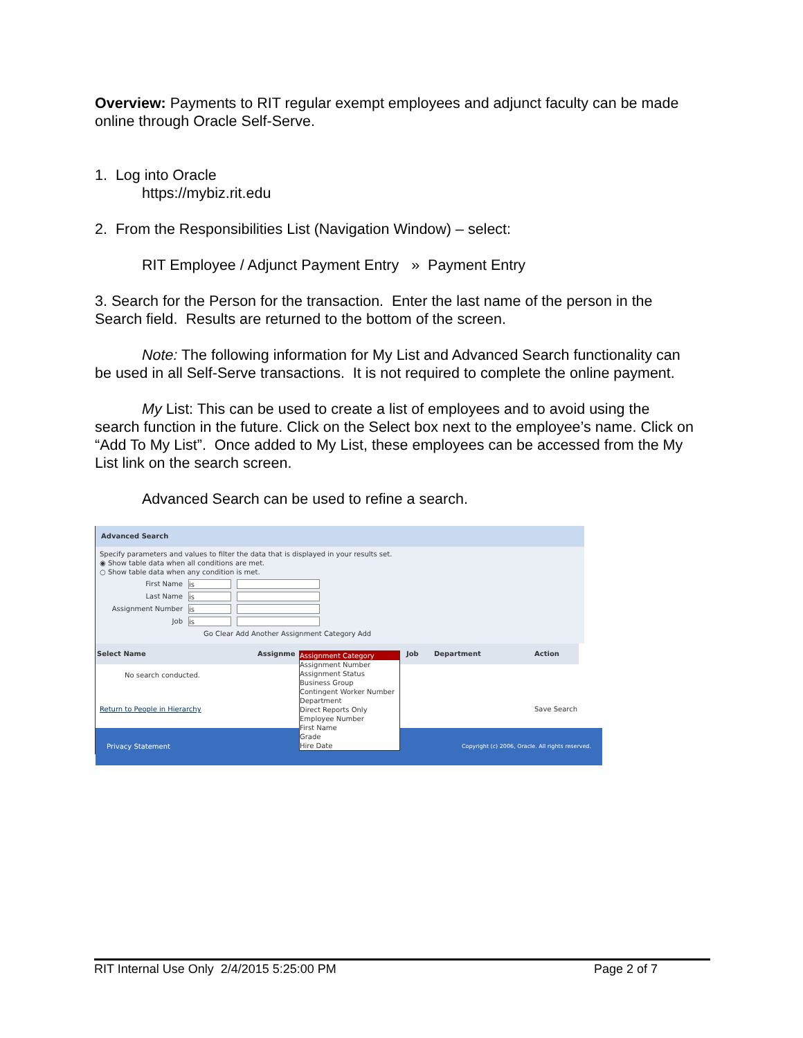Overview: Payments to RIT regular exempt employees and adjunct faculty can be made online through Oracle Self-Serve.
1. Log into Oracle
https://mybiz.rit.edu
2. From the Responsibilities List (Navigation Window) – select:
RIT Employee / Adjunct Payment Entry » Payment Entry
3. Search for the Person for the transaction. Enter the last name of the person in the Search field. Results are returned to the bottom of the screen.
Note: The following information for My List and Advanced Search functionality can be used in all Self-Serve transactions. It is not required to complete the online payment.
My List: This can be used to create a list of employees and to avoid using the search function in the future. Click on the Select box next to the employee’s name. Click on “Add To My List”. Once added to My List, these employees can be accessed from the My List link on the search screen.
Advanced Search can be used to refine a search.
Advanced Search
Specify parameters and values to filter the data that is displayed in your results set.
◉ Show table data when all conditions are met.
○ Show table data when any condition is met.
First Name is
Last Name is
Assignment Number is
Job is
Go Clear Add Another Assignment Category Add
Select Name Assignme Job Department Action
No search conducted.
Return to People in Hierarchy Save Search
Privacy Statement Copyright (c) 2006, Oracle. All rights reserved.
Assignment Category
Assignment Number
Assignment Status
Business Group
Contingent Worker Number
Department
Direct Reports Only
Employee Number
First Name
Grade
Hire Date
RIT Internal Use Only 2/4/2015 5:25:00 PM Page 2 of 7